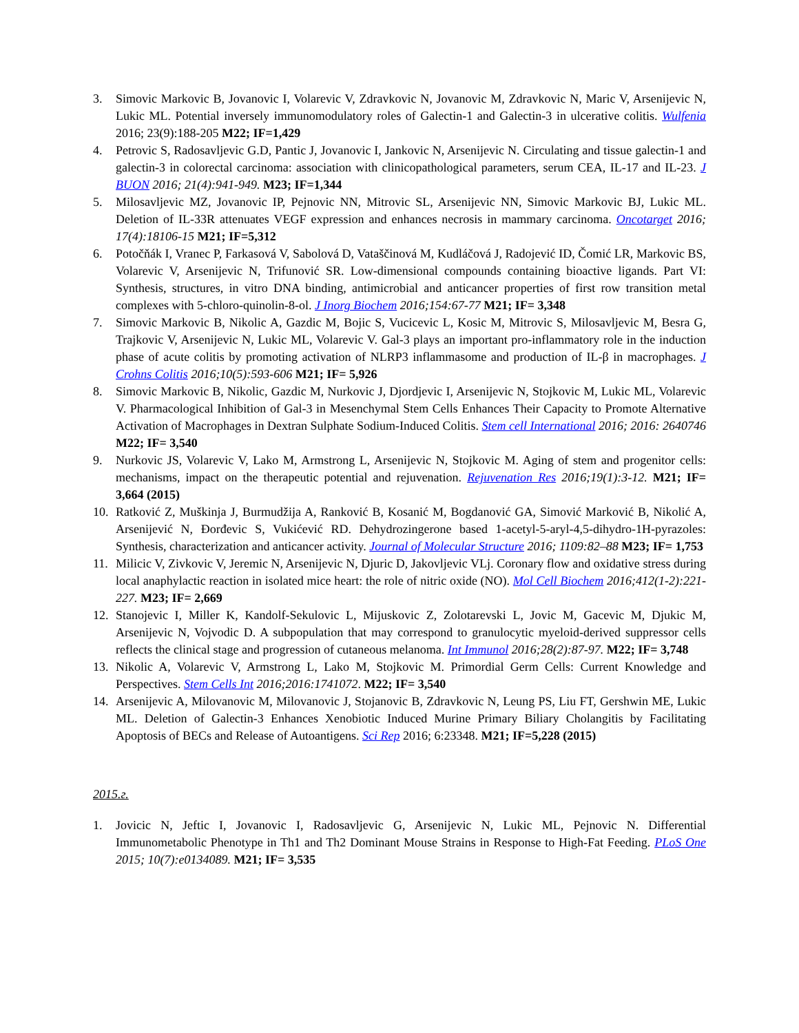3. Simovic Markovic B, Jovanovic I, Volarevic V, Zdravkovic N, Jovanovic M, Zdravkovic N, Maric V, Arsenijevic N, Lukic ML. Potential inversely immunomodulatory roles of Galectin-1 and Galectin-3 in ulcerative colitis. Wulfenia 2016; 23(9):188-205 M22; IF=1,429
4. Petrovic S, Radosavljevic G.D, Pantic J, Jovanovic I, Jankovic N, Arsenijevic N. Circulating and tissue galectin-1 and galectin-3 in colorectal carcinoma: association with clinicopathological parameters, serum CEA, IL-17 and IL-23. J BUON 2016; 21(4):941-949. M23; IF=1,344
5. Milosavljevic MZ, Jovanovic IP, Pejnovic NN, Mitrovic SL, Arsenijevic NN, Simovic Markovic BJ, Lukic ML. Deletion of IL-33R attenuates VEGF expression and enhances necrosis in mammary carcinoma. Oncotarget 2016; 17(4):18106-15 M21; IF=5,312
6. Potočňák I, Vranec P, Farkasová V, Sabolová D, Vataščinová M, Kudláčová J, Radojević ID, Čomić LR, Markovic BS, Volarevic V, Arsenijevic N, Trifunović SR. Low-dimensional compounds containing bioactive ligands. Part VI: Synthesis, structures, in vitro DNA binding, antimicrobial and anticancer properties of first row transition metal complexes with 5-chloro-quinolin-8-ol. J Inorg Biochem 2016;154:67-77 M21; IF= 3,348
7. Simovic Markovic B, Nikolic A, Gazdic M, Bojic S, Vucicevic L, Kosic M, Mitrovic S, Milosavljevic M, Besra G, Trajkovic V, Arsenijevic N, Lukic ML, Volarevic V. Gal-3 plays an important pro-inflammatory role in the induction phase of acute colitis by promoting activation of NLRP3 inflammasome and production of IL-β in macrophages. J Crohns Colitis 2016;10(5):593-606 M21; IF= 5,926
8. Simovic Markovic B, Nikolic, Gazdic M, Nurkovic J, Djordjevic I, Arsenijevic N, Stojkovic M, Lukic ML, Volarevic V. Pharmacological Inhibition of Gal-3 in Mesenchymal Stem Cells Enhances Their Capacity to Promote Alternative Activation of Macrophages in Dextran Sulphate Sodium-Induced Colitis. Stem cell International 2016; 2016: 2640746 M22; IF= 3,540
9. Nurkovic JS, Volarevic V, Lako M, Armstrong L, Arsenijevic N, Stojkovic M. Aging of stem and progenitor cells: mechanisms, impact on the therapeutic potential and rejuvenation. Rejuvenation Res 2016;19(1):3-12. M21; IF= 3,664 (2015)
10. Ratković Z, Muškinja J, Burmudžija A, Ranković B, Kosanić M, Bogdanović GA, Simović Marković B, Nikolić A, Arsenijević N, Đorđevic S, Vukićević RD. Dehydrozingerone based 1-acetyl-5-aryl-4,5-dihydro-1H-pyrazoles: Synthesis, characterization and anticancer activity. Journal of Molecular Structure 2016; 1109:82–88 M23; IF= 1,753
11. Milicic V, Zivkovic V, Jeremic N, Arsenijevic N, Djuric D, Jakovljevic VLj. Coronary flow and oxidative stress during local anaphylactic reaction in isolated mice heart: the role of nitric oxide (NO). Mol Cell Biochem 2016;412(1-2):221-227. M23; IF= 2,669
12. Stanojevic I, Miller K, Kandolf-Sekulovic L, Mijuskovic Z, Zolotarevski L, Jovic M, Gacevic M, Djukic M, Arsenijevic N, Vojvodic D. A subpopulation that may correspond to granulocytic myeloid-derived suppressor cells reflects the clinical stage and progression of cutaneous melanoma. Int Immunol 2016;28(2):87-97. M22; IF= 3,748
13. Nikolic A, Volarevic V, Armstrong L, Lako M, Stojkovic M. Primordial Germ Cells: Current Knowledge and Perspectives. Stem Cells Int 2016;2016:1741072. M22; IF= 3,540
14. Arsenijevic A, Milovanovic M, Milovanovic J, Stojanovic B, Zdravkovic N, Leung PS, Liu FT, Gershwin ME, Lukic ML. Deletion of Galectin-3 Enhances Xenobiotic Induced Murine Primary Biliary Cholangitis by Facilitating Apoptosis of BECs and Release of Autoantigens. Sci Rep 2016; 6:23348. M21; IF=5,228 (2015)
2015.г.
1. Jovicic N, Jeftic I, Jovanovic I, Radosavljevic G, Arsenijevic N, Lukic ML, Pejnovic N. Differential Immunometabolic Phenotype in Th1 and Th2 Dominant Mouse Strains in Response to High-Fat Feeding. PLoS One 2015; 10(7):e0134089. M21; IF= 3,535